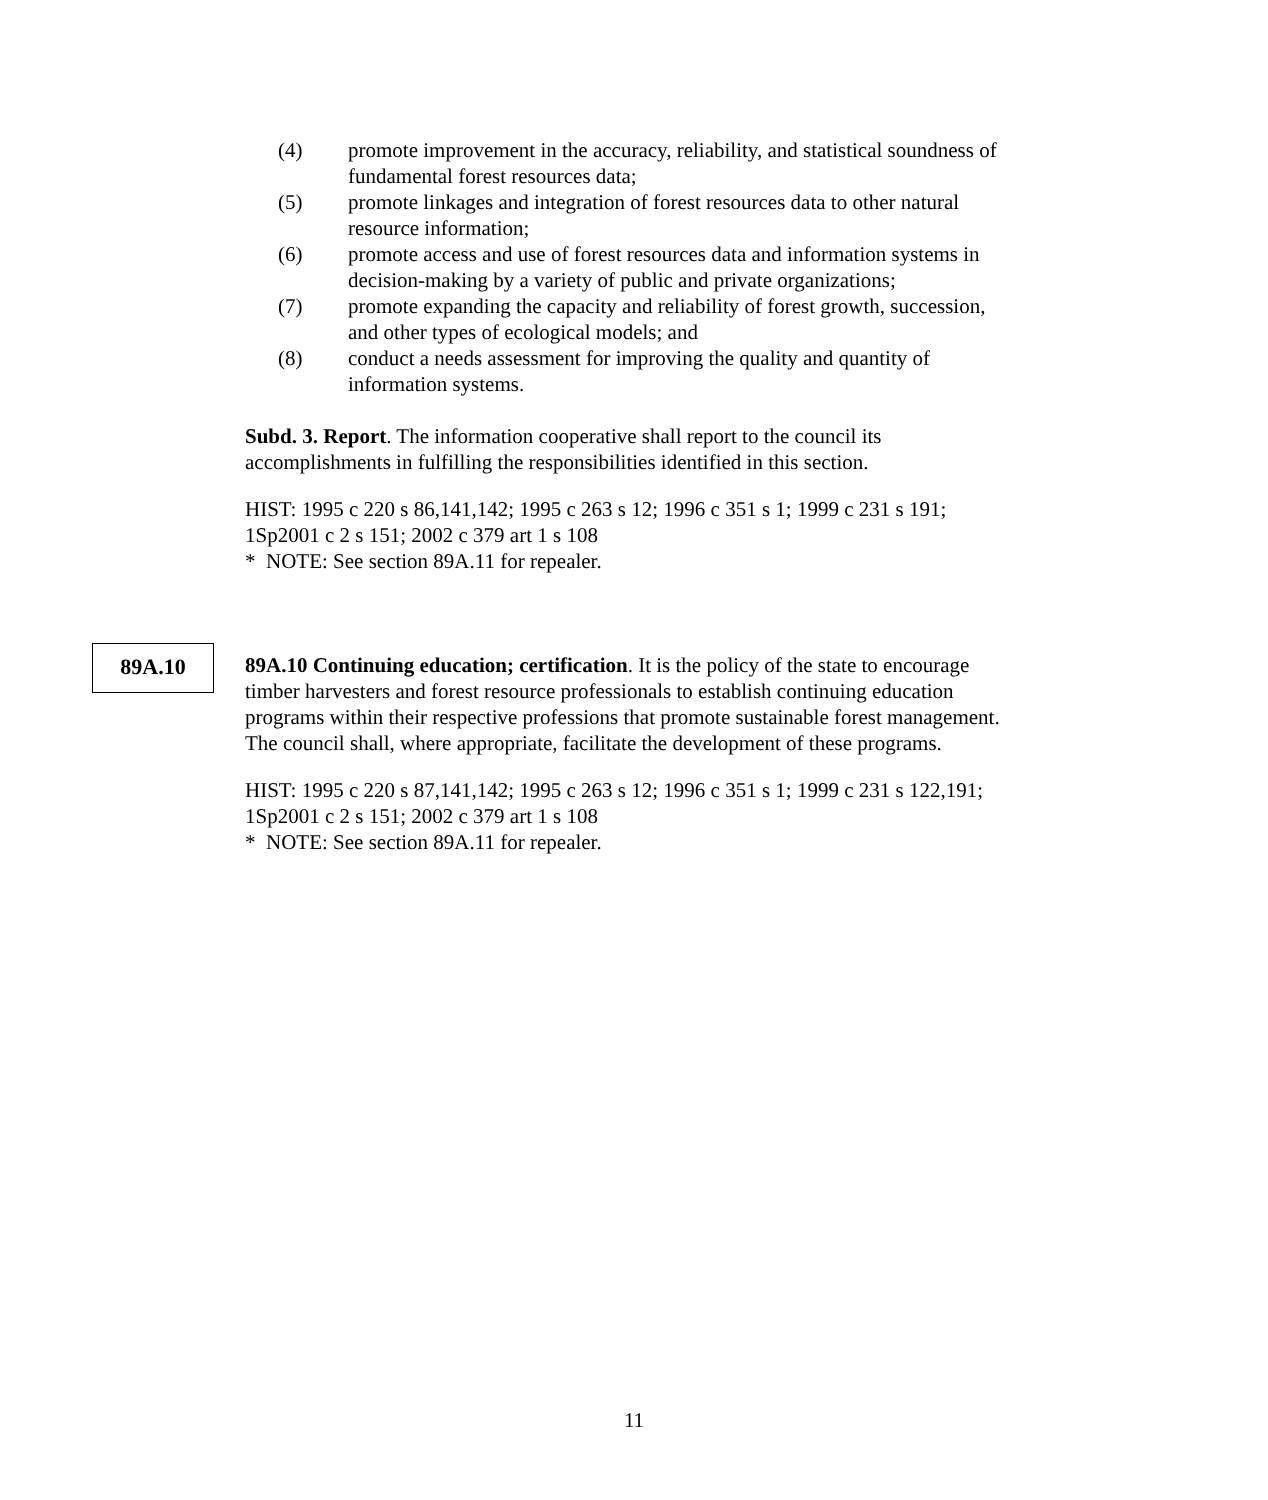(4) promote improvement in the accuracy, reliability, and statistical soundness of fundamental forest resources data;
(5) promote linkages and integration of forest resources data to other natural resource information;
(6) promote access and use of forest resources data and information systems in decision-making by a variety of public and private organizations;
(7) promote expanding the capacity and reliability of forest growth, succession, and other types of ecological models; and
(8) conduct a needs assessment for improving the quality and quantity of information systems.
Subd. 3. Report. The information cooperative shall report to the council its accomplishments in fulfilling the responsibilities identified in this section.
HIST: 1995 c 220 s 86,141,142; 1995 c 263 s 12; 1996 c 351 s 1; 1999 c 231 s 191; 1Sp2001 c 2 s 151; 2002 c 379 art 1 s 108
* NOTE: See section 89A.11 for repealer.
89A.10
89A.10 Continuing education; certification. It is the policy of the state to encourage timber harvesters and forest resource professionals to establish continuing education programs within their respective professions that promote sustainable forest management. The council shall, where appropriate, facilitate the development of these programs.
HIST: 1995 c 220 s 87,141,142; 1995 c 263 s 12; 1996 c 351 s 1; 1999 c 231 s 122,191; 1Sp2001 c 2 s 151; 2002 c 379 art 1 s 108
* NOTE: See section 89A.11 for repealer.
11